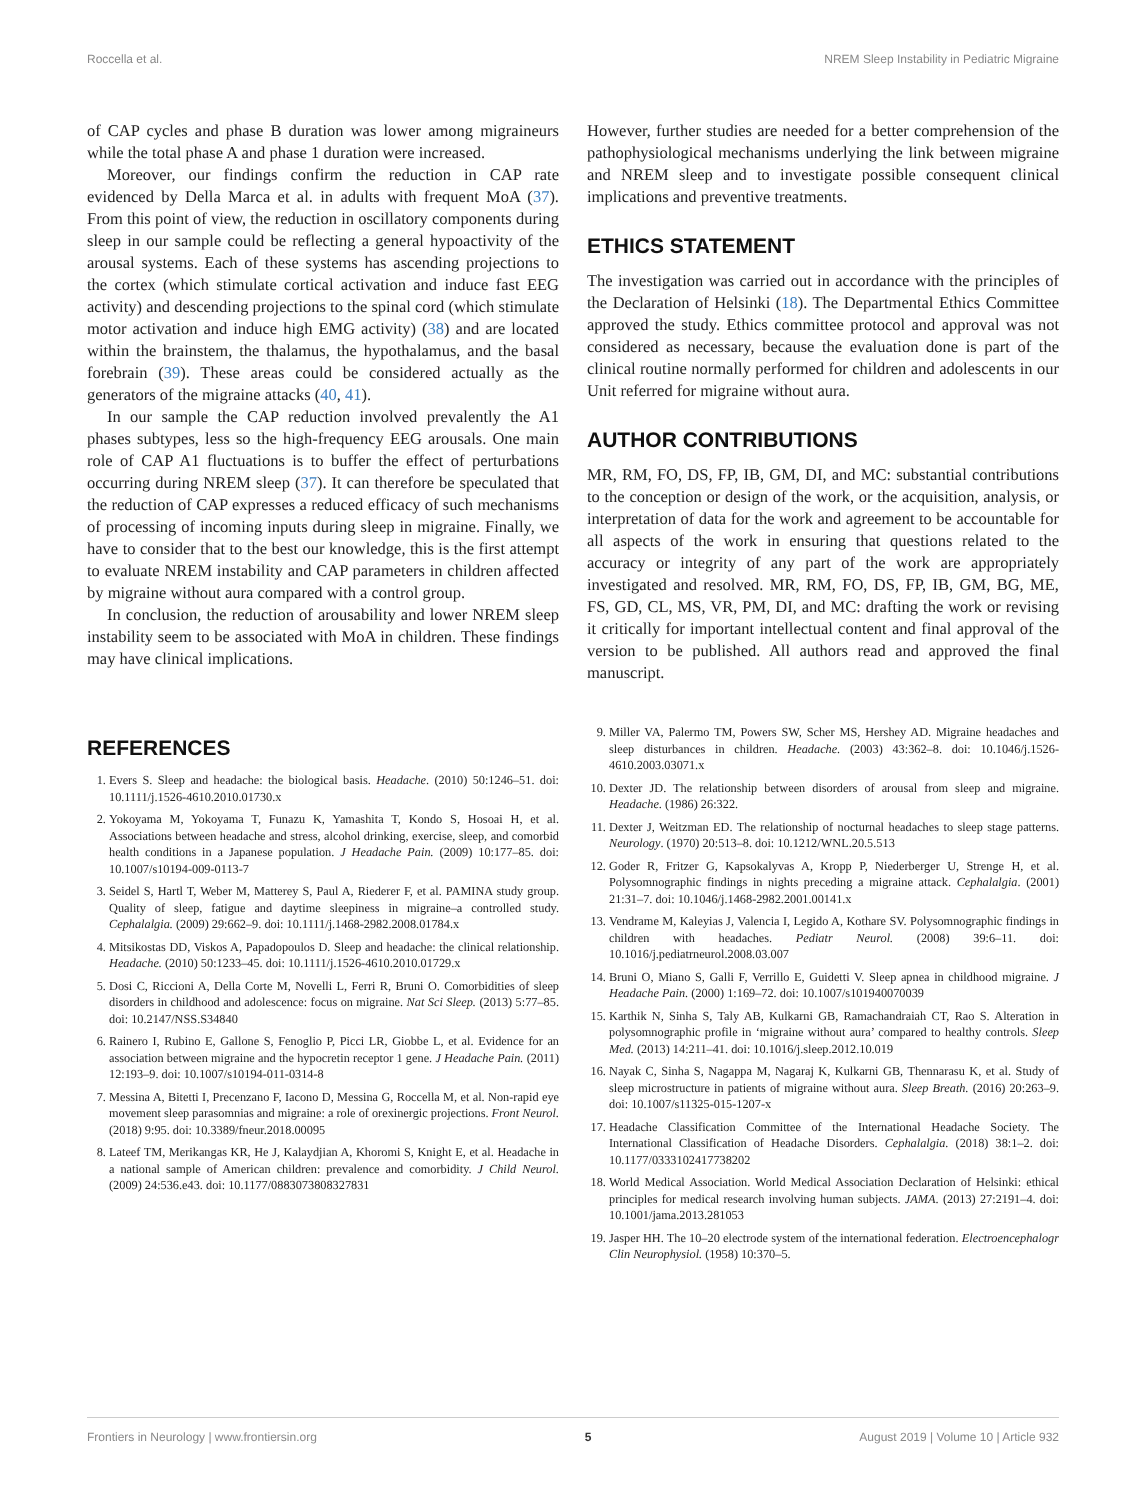Roccella et al. NREM Sleep Instability in Pediatric Migraine
of CAP cycles and phase B duration was lower among migraineurs while the total phase A and phase 1 duration were increased.
Moreover, our findings confirm the reduction in CAP rate evidenced by Della Marca et al. in adults with frequent MoA (37). From this point of view, the reduction in oscillatory components during sleep in our sample could be reflecting a general hypoactivity of the arousal systems. Each of these systems has ascending projections to the cortex (which stimulate cortical activation and induce fast EEG activity) and descending projections to the spinal cord (which stimulate motor activation and induce high EMG activity) (38) and are located within the brainstem, the thalamus, the hypothalamus, and the basal forebrain (39). These areas could be considered actually as the generators of the migraine attacks (40, 41).
In our sample the CAP reduction involved prevalently the A1 phases subtypes, less so the high-frequency EEG arousals. One main role of CAP A1 fluctuations is to buffer the effect of perturbations occurring during NREM sleep (37). It can therefore be speculated that the reduction of CAP expresses a reduced efficacy of such mechanisms of processing of incoming inputs during sleep in migraine. Finally, we have to consider that to the best our knowledge, this is the first attempt to evaluate NREM instability and CAP parameters in children affected by migraine without aura compared with a control group.
In conclusion, the reduction of arousability and lower NREM sleep instability seem to be associated with MoA in children. These findings may have clinical implications.
However, further studies are needed for a better comprehension of the pathophysiological mechanisms underlying the link between migraine and NREM sleep and to investigate possible consequent clinical implications and preventive treatments.
ETHICS STATEMENT
The investigation was carried out in accordance with the principles of the Declaration of Helsinki (18). The Departmental Ethics Committee approved the study. Ethics committee protocol and approval was not considered as necessary, because the evaluation done is part of the clinical routine normally performed for children and adolescents in our Unit referred for migraine without aura.
AUTHOR CONTRIBUTIONS
MR, RM, FO, DS, FP, IB, GM, DI, and MC: substantial contributions to the conception or design of the work, or the acquisition, analysis, or interpretation of data for the work and agreement to be accountable for all aspects of the work in ensuring that questions related to the accuracy or integrity of any part of the work are appropriately investigated and resolved. MR, RM, FO, DS, FP, IB, GM, BG, ME, FS, GD, CL, MS, VR, PM, DI, and MC: drafting the work or revising it critically for important intellectual content and final approval of the version to be published. All authors read and approved the final manuscript.
REFERENCES
1. Evers S. Sleep and headache: the biological basis. Headache. (2010) 50:1246–51. doi: 10.1111/j.1526-4610.2010.01730.x
2. Yokoyama M, Yokoyama T, Funazu K, Yamashita T, Kondo S, Hosoai H, et al. Associations between headache and stress, alcohol drinking, exercise, sleep, and comorbid health conditions in a Japanese population. J Headache Pain. (2009) 10:177–85. doi: 10.1007/s10194-009-0113-7
3. Seidel S, Hartl T, Weber M, Matterey S, Paul A, Riederer F, et al. PAMINA study group. Quality of sleep, fatigue and daytime sleepiness in migraine–a controlled study. Cephalalgia. (2009) 29:662–9. doi: 10.1111/j.1468-2982.2008.01784.x
4. Mitsikostas DD, Viskos A, Papadopoulos D. Sleep and headache: the clinical relationship. Headache. (2010) 50:1233–45. doi: 10.1111/j.1526-4610.2010.01729.x
5. Dosi C, Riccioni A, Della Corte M, Novelli L, Ferri R, Bruni O. Comorbidities of sleep disorders in childhood and adolescence: focus on migraine. Nat Sci Sleep. (2013) 5:77–85. doi: 10.2147/NSS.S34840
6. Rainero I, Rubino E, Gallone S, Fenoglio P, Picci LR, Giobbe L, et al. Evidence for an association between migraine and the hypocretin receptor 1 gene. J Headache Pain. (2011) 12:193–9. doi: 10.1007/s10194-011-0314-8
7. Messina A, Bitetti I, Precenzano F, Iacono D, Messina G, Roccella M, et al. Non-rapid eye movement sleep parasomnias and migraine: a role of orexinergic projections. Front Neurol. (2018) 9:95. doi: 10.3389/fneur.2018.00095
8. Lateef TM, Merikangas KR, He J, Kalaydjian A, Khoromi S, Knight E, et al. Headache in a national sample of American children: prevalence and comorbidity. J Child Neurol. (2009) 24:536.e43. doi: 10.1177/0883073808327831
9. Miller VA, Palermo TM, Powers SW, Scher MS, Hershey AD. Migraine headaches and sleep disturbances in children. Headache. (2003) 43:362–8. doi: 10.1046/j.1526-4610.2003.03071.x
10. Dexter JD. The relationship between disorders of arousal from sleep and migraine. Headache. (1986) 26:322.
11. Dexter J, Weitzman ED. The relationship of nocturnal headaches to sleep stage patterns. Neurology. (1970) 20:513–8. doi: 10.1212/WNL.20.5.513
12. Goder R, Fritzer G, Kapsokalyvas A, Kropp P, Niederberger U, Strenge H, et al. Polysomnographic findings in nights preceding a migraine attack. Cephalalgia. (2001) 21:31–7. doi: 10.1046/j.1468-2982.2001.00141.x
13. Vendrame M, Kaleyias J, Valencia I, Legido A, Kothare SV. Polysomnographic findings in children with headaches. Pediatr Neurol. (2008) 39:6–11. doi: 10.1016/j.pediatrneurol.2008.03.007
14. Bruni O, Miano S, Galli F, Verrillo E, Guidetti V. Sleep apnea in childhood migraine. J Headache Pain. (2000) 1:169–72. doi: 10.1007/s101940070039
15. Karthik N, Sinha S, Taly AB, Kulkarni GB, Ramachandraiah CT, Rao S. Alteration in polysomnographic profile in ‘migraine without aura’ compared to healthy controls. Sleep Med. (2013) 14:211–41. doi: 10.1016/j.sleep.2012.10.019
16. Nayak C, Sinha S, Nagappa M, Nagaraj K, Kulkarni GB, Thennarasu K, et al. Study of sleep microstructure in patients of migraine without aura. Sleep Breath. (2016) 20:263–9. doi: 10.1007/s11325-015-1207-x
17. Headache Classification Committee of the International Headache Society. The International Classification of Headache Disorders. Cephalalgia. (2018) 38:1–2. doi: 10.1177/0333102417738202
18. World Medical Association. World Medical Association Declaration of Helsinki: ethical principles for medical research involving human subjects. JAMA. (2013) 27:2191–4. doi: 10.1001/jama.2013.281053
19. Jasper HH. The 10–20 electrode system of the international federation. Electroencephalogr Clin Neurophysiol. (1958) 10:370–5.
Frontiers in Neurology | www.frontiersin.org 5 August 2019 | Volume 10 | Article 932